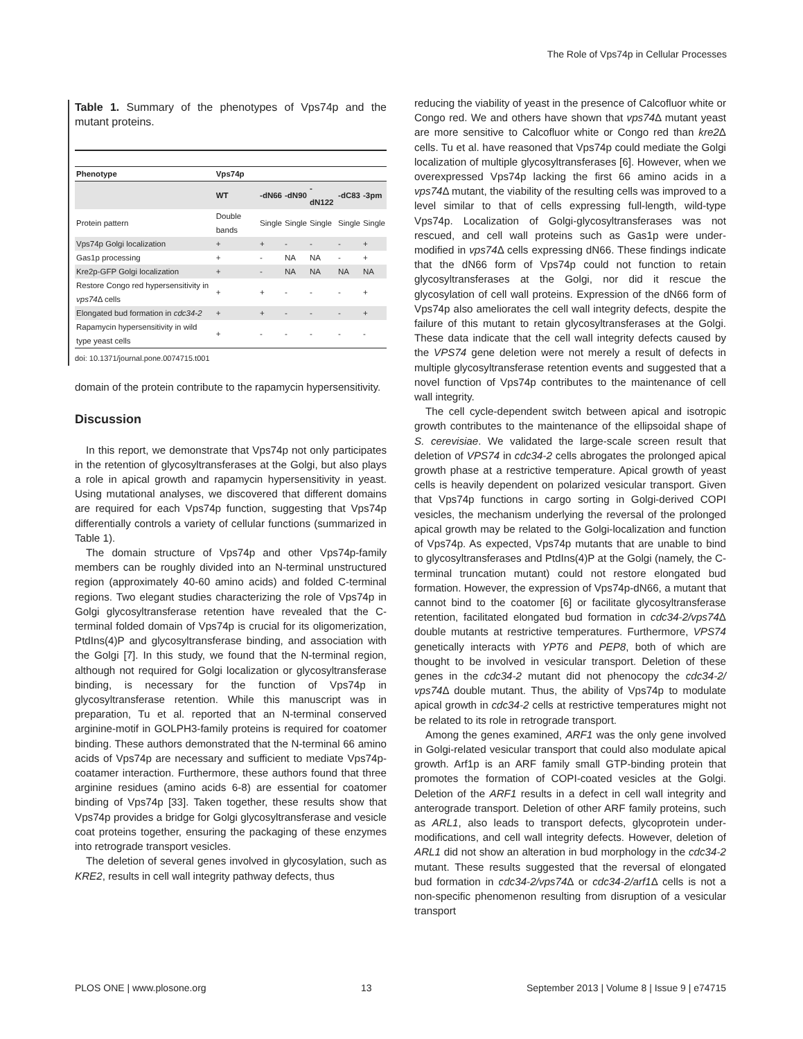The Role of Vps74p in Cellular Processes
Table 1. Summary of the phenotypes of Vps74p and the mutant proteins.
| Phenotype | Vps74p | | | | | |
| --- | --- | --- | --- | --- | --- | --- |
| | WT | -dN66 | -dN90 | -dN122 | -dC83 | -3pm |
| Protein pattern | Double bands | Single | Single | Single | Single | Single |
| Vps74p Golgi localization | + | + | - | - | - | + |
| Gas1p processing | + | - | NA | NA | - | + |
| Kre2p-GFP Golgi localization | + | - | NA | NA | NA | NA |
| Restore Congo red hypersensitivity in vps74 Δ cells | + | + | - | - | - | + |
| Elongated bud formation in cdc34-2 | + | + | - | - | - | + |
| Rapamycin hypersensitivity in wild type yeast cells | + | - | - | - | - | - |
doi: 10.1371/journal.pone.0074715.t001
domain of the protein contribute to the rapamycin hypersensitivity.
Discussion
In this report, we demonstrate that Vps74p not only participates in the retention of glycosyltransferases at the Golgi, but also plays a role in apical growth and rapamycin hypersensitivity in yeast. Using mutational analyses, we discovered that different domains are required for each Vps74p function, suggesting that Vps74p differentially controls a variety of cellular functions (summarized in Table 1).
The domain structure of Vps74p and other Vps74p-family members can be roughly divided into an N-terminal unstructured region (approximately 40-60 amino acids) and folded C-terminal regions. Two elegant studies characterizing the role of Vps74p in Golgi glycosyltransferase retention have revealed that the C-terminal folded domain of Vps74p is crucial for its oligomerization, PtdIns(4)P and glycosyltransferase binding, and association with the Golgi [7]. In this study, we found that the N-terminal region, although not required for Golgi localization or glycosyltransferase binding, is necessary for the function of Vps74p in glycosyltransferase retention. While this manuscript was in preparation, Tu et al. reported that an N-terminal conserved arginine-motif in GOLPH3-family proteins is required for coatomer binding. These authors demonstrated that the N-terminal 66 amino acids of Vps74p are necessary and sufficient to mediate Vps74p-coatamer interaction. Furthermore, these authors found that three arginine residues (amino acids 6-8) are essential for coatomer binding of Vps74p [33]. Taken together, these results show that Vps74p provides a bridge for Golgi glycosyltransferase and vesicle coat proteins together, ensuring the packaging of these enzymes into retrograde transport vesicles.
The deletion of several genes involved in glycosylation, such as KRE2, results in cell wall integrity pathway defects, thus
reducing the viability of yeast in the presence of Calcofluor white or Congo red. We and others have shown that vps74 Δ mutant yeast are more sensitive to Calcofluor white or Congo red than kre2 Δ cells. Tu et al. have reasoned that Vps74p could mediate the Golgi localization of multiple glycosyltransferases [6]. However, when we overexpressed Vps74p lacking the first 66 amino acids in a vps74 Δ mutant, the viability of the resulting cells was improved to a level similar to that of cells expressing full-length, wild-type Vps74p. Localization of Golgi-glycosyltransferases was not rescued, and cell wall proteins such as Gas1p were under-modified in vps74 Δ cells expressing dN66. These findings indicate that the dN66 form of Vps74p could not function to retain glycosyltransferases at the Golgi, nor did it rescue the glycosylation of cell wall proteins. Expression of the dN66 form of Vps74p also ameliorates the cell wall integrity defects, despite the failure of this mutant to retain glycosyltransferases at the Golgi. These data indicate that the cell wall integrity defects caused by the VPS74 gene deletion were not merely a result of defects in multiple glycosyltransferase retention events and suggested that a novel function of Vps74p contributes to the maintenance of cell wall integrity.
The cell cycle-dependent switch between apical and isotropic growth contributes to the maintenance of the ellipsoidal shape of S. cerevisiae. We validated the large-scale screen result that deletion of VPS74 in cdc34-2 cells abrogates the prolonged apical growth phase at a restrictive temperature. Apical growth of yeast cells is heavily dependent on polarized vesicular transport. Given that Vps74p functions in cargo sorting in Golgi-derived COPI vesicles, the mechanism underlying the reversal of the prolonged apical growth may be related to the Golgi-localization and function of Vps74p. As expected, Vps74p mutants that are unable to bind to glycosyltransferases and PtdIns(4)P at the Golgi (namely, the C-terminal truncation mutant) could not restore elongated bud formation. However, the expression of Vps74p-dN66, a mutant that cannot bind to the coatomer [6] or facilitate glycosyltransferase retention, facilitated elongated bud formation in cdc34-2/vps74 Δ double mutants at restrictive temperatures. Furthermore, VPS74 genetically interacts with YPT6 and PEP8, both of which are thought to be involved in vesicular transport. Deletion of these genes in the cdc34-2 mutant did not phenocopy the cdc34-2/ vps74 Δ double mutant. Thus, the ability of Vps74p to modulate apical growth in cdc34-2 cells at restrictive temperatures might not be related to its role in retrograde transport.
Among the genes examined, ARF1 was the only gene involved in Golgi-related vesicular transport that could also modulate apical growth. Arf1p is an ARF family small GTP-binding protein that promotes the formation of COPI-coated vesicles at the Golgi. Deletion of the ARF1 results in a defect in cell wall integrity and anterograde transport. Deletion of other ARF family proteins, such as ARL1, also leads to transport defects, glycoprotein under-modifications, and cell wall integrity defects. However, deletion of ARL1 did not show an alteration in bud morphology in the cdc34-2 mutant. These results suggested that the reversal of elongated bud formation in cdc34-2/vps74 Δ or cdc34-2/arf1 Δ cells is not a non-specific phenomenon resulting from disruption of a vesicular transport
PLOS ONE | www.plosone.org 13 September 2013 | Volume 8 | Issue 9 | e74715